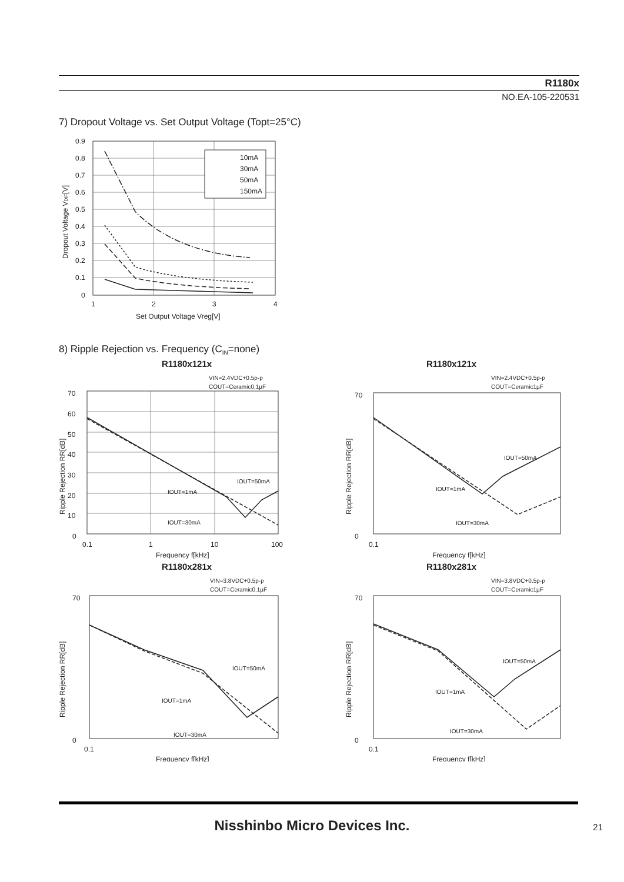R1180x
NO.EA-105-220531
7) Dropout Voltage vs. Set Output Voltage (Topt=25°C)
10mA
30mA
50mA
150mA
0.9
0.8
0.7
0.6
0.5
0.4
0.3
0.2
0.1
0
1
2
3
4
Set Output Voltage Vreg[V]
Dropout Voltage VDIF[V]
8) Ripple Rejection vs. Frequency (C<sub>IN</sub>=none)
R1180x121x
VIN=2.4VDC+0.5p-p
COUT=Ceramic0.1µF
70
60
50
40
30
20
10
0
0.1
1
10
100
Frequency f[kHz]
IOUT=1mA
IOUT=50mA
IOUT=30mA
Ripple Rejection RR[dB]
R1180x121x
VIN=2.4VDC+0.5p-p
COUT=Ceramic1µF
70
0
0.1
Frequency f[kHz]
IOUT=1mA
IOUT=50mA
IOUT=30mA
Ripple Rejection RR[dB]
R1180x281x
VIN=3.8VDC+0.5p-p
COUT=Ceramic0.1µF
70
0
0.1
Frequency f[kHz]
IOUT=1mA
IOUT=50mA
IOUT=30mA
Ripple Rejection RR[dB]
R1180x281x
VIN=3.8VDC+0.5p-p
COUT=Ceramic1µF
70
0
0.1
Frequency f[kHz]
IOUT=1mA
IOUT=50mA
IOUT=30mA
Ripple Rejection RR[dB]
Nisshinbo Micro Devices Inc. 21